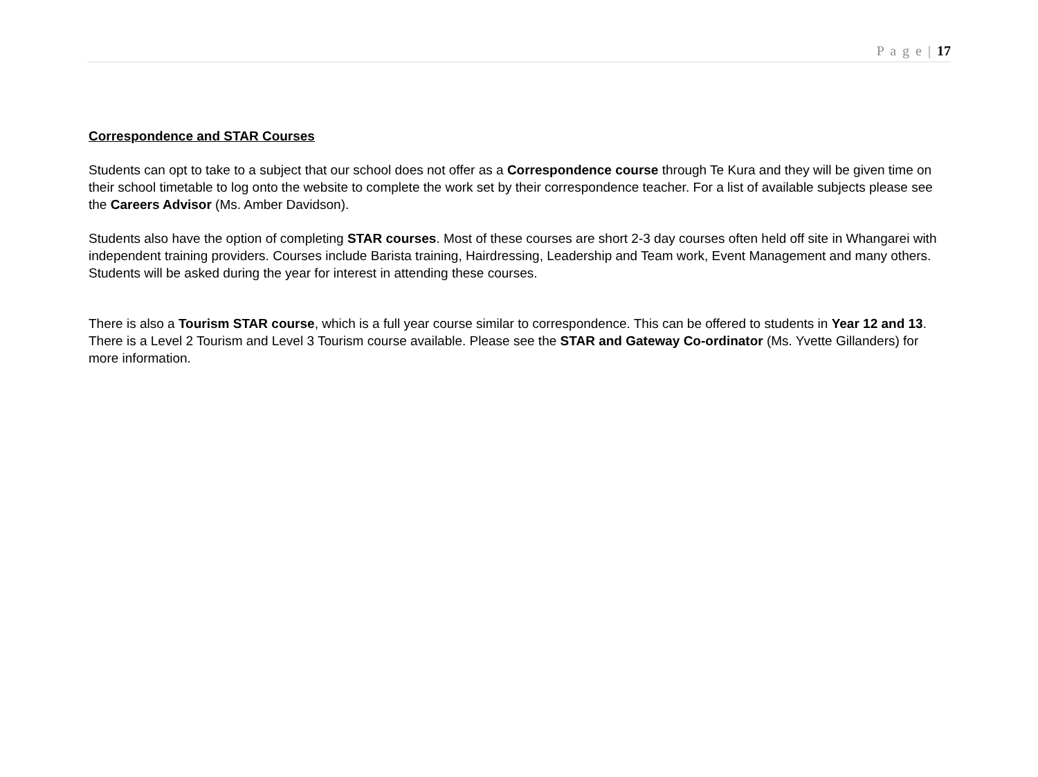P a g e | 17
Correspondence and STAR Courses
Students can opt to take to a subject that our school does not offer as a Correspondence course through Te Kura and they will be given time on their school timetable to log onto the website to complete the work set by their correspondence teacher. For a list of available subjects please see the Careers Advisor (Ms. Amber Davidson).
Students also have the option of completing STAR courses. Most of these courses are short 2-3 day courses often held off site in Whangarei with independent training providers. Courses include Barista training, Hairdressing, Leadership and Team work, Event Management and many others. Students will be asked during the year for interest in attending these courses.
There is also a Tourism STAR course, which is a full year course similar to correspondence. This can be offered to students in Year 12 and 13. There is a Level 2 Tourism and Level 3 Tourism course available. Please see the STAR and Gateway Co-ordinator (Ms. Yvette Gillanders) for more information.